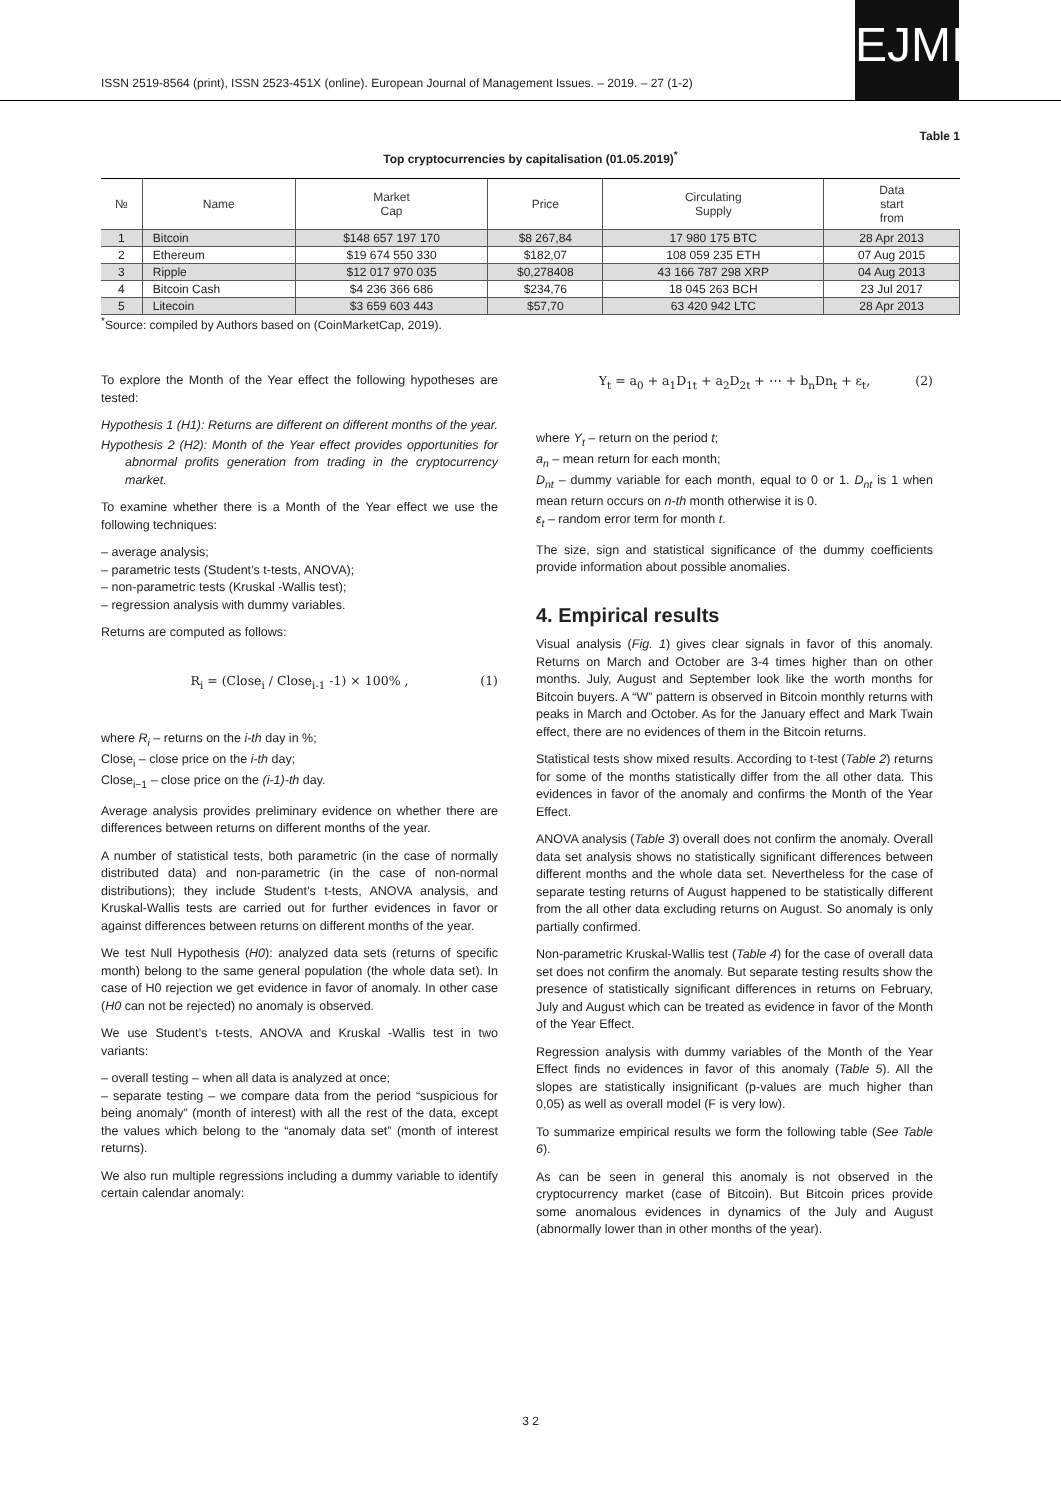ISSN 2519-8564 (print), ISSN 2523-451X (online). European Journal of Management Issues. – 2019. – 27 (1-2)
EJMI
Table 1
Top cryptocurrencies by capitalisation (01.05.2019)<sup>*</sup>
| № | Name | Market Cap | Price | Circulating Supply | Data start from |
| --- | --- | --- | --- | --- | --- |
| 1 | Bitcoin | $148 657 197 170 | $8 267,84 | 17 980 175 BTC | 28 Apr 2013 |
| 2 | Ethereum | $19 674 550 330 | $182,07 | 108 059 235 ETH | 07 Aug 2015 |
| 3 | Ripple | $12 017 970 035 | $0,278408 | 43 166 787 298 XRP | 04 Aug 2013 |
| 4 | Bitcoin Cash | $4 236 366 686 | $234,76 | 18 045 263 BCH | 23 Jul 2017 |
| 5 | Litecoin | $3 659 603 443 | $57,70 | 63 420 942 LTC | 28 Apr 2013 |
<sup>*</sup> Source: compiled by Authors based on (CoinMarketCap, 2019).
To explore the Month of the Year effect the following hypotheses are tested:
Hypothesis 1 (H1): Returns are different on different months of the year.
Hypothesis 2 (H2): Month of the Year effect provides opportunities for abnormal profits generation from trading in the cryptocurrency market.
To examine whether there is a Month of the Year effect we use the following techniques:
– average analysis;
– parametric tests (Student’s t-tests, ANOVA);
– non-parametric tests (Kruskal -Wallis test);
– regression analysis with dummy variables.
Returns are computed as follows:
R<sub>i</sub> = (Close<sub>i</sub> / Close<sub>i-1</sub> -1) × 100% , (1)
where R<sub>i</sub> – returns on the i-th day in %;
Close<sub>i</sub> – close price on the i-th day;
Close<sub>i−1</sub> – close price on the (i-1)-th day.
Average analysis provides preliminary evidence on whether there are differences between returns on different months of the year.
A number of statistical tests, both parametric (in the case of normally distributed data) and non-parametric (in the case of non-normal distributions); they include Student’s t-tests, ANOVA analysis, and Kruskal-Wallis tests are carried out for further evidences in favor or against differences between returns on different months of the year.
We test Null Hypothesis (H0): analyzed data sets (returns of specific month) belong to the same general population (the whole data set). In case of H0 rejection we get evidence in favor of anomaly. In other case (H0 can not be rejected) no anomaly is observed.
We use Student’s t-tests, ANOVA and Kruskal -Wallis test in two variants:
– overall testing – when all data is analyzed at once;
– separate testing – we compare data from the period “suspicious for being anomaly” (month of interest) with all the rest of the data, except the values which belong to the “anomaly data set” (month of interest returns).
We also run multiple regressions including a dummy variable to identify certain calendar anomaly:
Y<sub>t</sub> = a<sub>0</sub> + a<sub>1</sub>D<sub>1t</sub> + a<sub>2</sub>D<sub>2t</sub> + ⋯ + b<sub>n</sub>Dn<sub>t</sub> + ε<sub>t</sub>, (2)
where Y<sub>t</sub> – return on the period t;
a<sub>n</sub> – mean return for each month;
D<sub>nt</sub> – dummy variable for each month, equal to 0 or 1. D<sub>nt</sub> is 1 when mean return occurs on n-th month otherwise it is 0.
ε<sub>t</sub> – random error term for month t.
The size, sign and statistical significance of the dummy coefficients provide information about possible anomalies.
4. Empirical results
Visual analysis (Fig. 1) gives clear signals in favor of this anomaly. Returns on March and October are 3-4 times higher than on other months. July, August and September look like the worth months for Bitcoin buyers. A “W” pattern is observed in Bitcoin monthly returns with peaks in March and October. As for the January effect and Mark Twain effect, there are no evidences of them in the Bitcoin returns.
Statistical tests show mixed results. According to t-test (Table 2) returns for some of the months statistically differ from the all other data. This evidences in favor of the anomaly and confirms the Month of the Year Effect.
ANOVA analysis (Table 3) overall does not confirm the anomaly. Overall data set analysis shows no statistically significant differences between different months and the whole data set. Nevertheless for the case of separate testing returns of August happened to be statistically different from the all other data excluding returns on August. So anomaly is only partially confirmed.
Non-parametric Kruskal-Wallis test (Table 4) for the case of overall data set does not confirm the anomaly. But separate testing results show the presence of statistically significant differences in returns on February, July and August which can be treated as evidence in favor of the Month of the Year Effect.
Regression analysis with dummy variables of the Month of the Year Effect finds no evidences in favor of this anomaly (Table 5). All the slopes are statistically insignificant (p-values are much higher than 0,05) as well as overall model (F is very low).
To summarize empirical results we form the following table (See Table 6).
As can be seen in general this anomaly is not observed in the cryptocurrency market (case of Bitcoin). But Bitcoin prices provide some anomalous evidences in dynamics of the July and August (abnormally lower than in other months of the year).
3 2